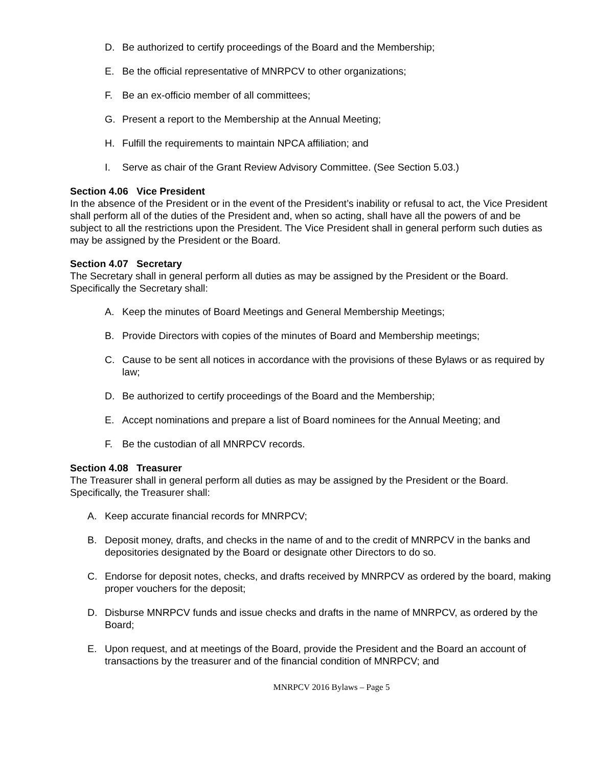D. Be authorized to certify proceedings of the Board and the Membership;
E. Be the official representative of MNRPCV to other organizations;
F. Be an ex-officio member of all committees;
G. Present a report to the Membership at the Annual Meeting;
H. Fulfill the requirements to maintain NPCA affiliation; and
I. Serve as chair of the Grant Review Advisory Committee. (See Section 5.03.)
Section 4.06 Vice President
In the absence of the President or in the event of the President’s inability or refusal to act, the Vice President shall perform all of the duties of the President and, when so acting, shall have all the powers of and be subject to all the restrictions upon the President. The Vice President shall in general perform such duties as may be assigned by the President or the Board.
Section 4.07 Secretary
The Secretary shall in general perform all duties as may be assigned by the President or the Board. Specifically the Secretary shall:
A. Keep the minutes of Board Meetings and General Membership Meetings;
B. Provide Directors with copies of the minutes of Board and Membership meetings;
C. Cause to be sent all notices in accordance with the provisions of these Bylaws or as required by law;
D. Be authorized to certify proceedings of the Board and the Membership;
E. Accept nominations and prepare a list of Board nominees for the Annual Meeting; and
F. Be the custodian of all MNRPCV records.
Section 4.08 Treasurer
The Treasurer shall in general perform all duties as may be assigned by the President or the Board. Specifically, the Treasurer shall:
A. Keep accurate financial records for MNRPCV;
B. Deposit money, drafts, and checks in the name of and to the credit of MNRPCV in the banks and depositories designated by the Board or designate other Directors to do so.
C. Endorse for deposit notes, checks, and drafts received by MNRPCV as ordered by the board, making proper vouchers for the deposit;
D. Disburse MNRPCV funds and issue checks and drafts in the name of MNRPCV, as ordered by the Board;
E. Upon request, and at meetings of the Board, provide the President and the Board an account of transactions by the treasurer and of the financial condition of MNRPCV; and
MNRPCV 2016 Bylaws – Page 5